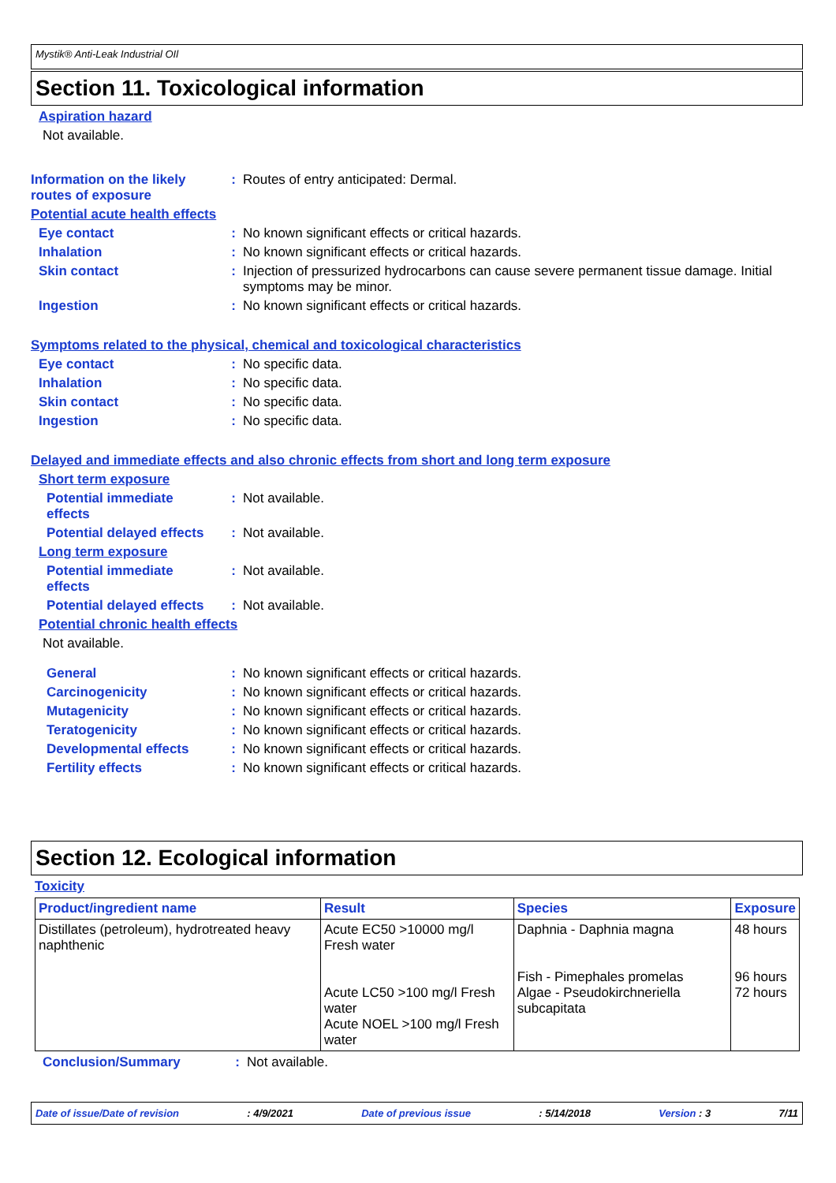Mystik® Anti-Leak Industrial OIl
Section 11. Toxicological information
Aspiration hazard
Not available.
Information on the likely routes of exposure
: Routes of entry anticipated: Dermal.
Potential acute health effects
Eye contact : No known significant effects or critical hazards.
Inhalation : No known significant effects or critical hazards.
Skin contact : Injection of pressurized hydrocarbons can cause severe permanent tissue damage. Initial symptoms may be minor.
Ingestion : No known significant effects or critical hazards.
Symptoms related to the physical, chemical and toxicological characteristics
Eye contact : No specific data.
Inhalation : No specific data.
Skin contact : No specific data.
Ingestion : No specific data.
Delayed and immediate effects and also chronic effects from short and long term exposure
Short term exposure
Potential immediate effects
: Not available.
Potential delayed effects
: Not available.
Long term exposure
Potential immediate effects
: Not available.
Potential delayed effects
: Not available.
Potential chronic health effects
Not available.
General : No known significant effects or critical hazards.
Carcinogenicity : No known significant effects or critical hazards.
Mutagenicity : No known significant effects or critical hazards.
Teratogenicity : No known significant effects or critical hazards.
Developmental effects : No known significant effects or critical hazards.
Fertility effects : No known significant effects or critical hazards.
Section 12. Ecological information
Toxicity
| Product/ingredient name | Result | Species | Exposure |
| --- | --- | --- | --- |
| Distillates (petroleum), hydrotreated heavy naphthenic | Acute EC50 >10000 mg/l Fresh water Acute LC50 >100 mg/l Fresh water Acute NOEL >100 mg/l Fresh water | Daphnia - Daphnia magna Fish - Pimephales promelas Algae - Pseudokirchneriella subcapitata | 48 hours 96 hours 72 hours |
Conclusion/Summary : Not available.
Date of issue/Date of revision: 4/9/2021 Date of previous issue: 5/14/2018 Version : 3 7/11